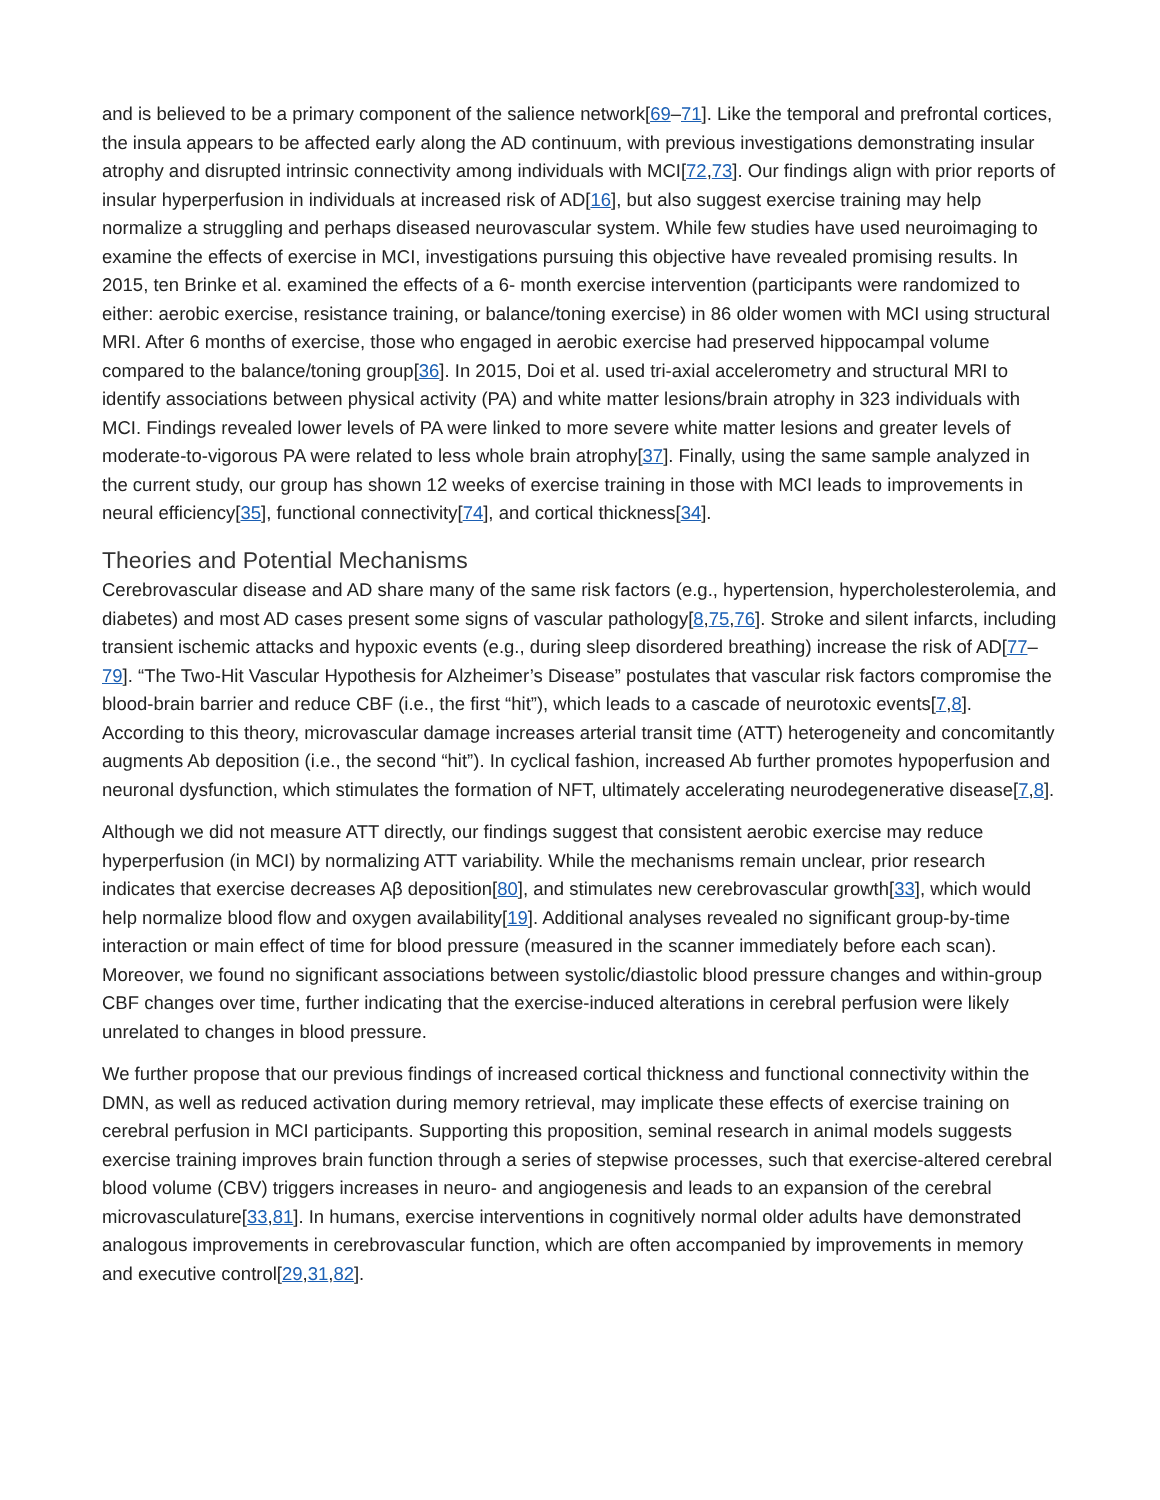and is believed to be a primary component of the salience network[69–71]. Like the temporal and prefrontal cortices, the insula appears to be affected early along the AD continuum, with previous investigations demonstrating insular atrophy and disrupted intrinsic connectivity among individuals with MCI[72,73]. Our findings align with prior reports of insular hyperperfusion in individuals at increased risk of AD[16], but also suggest exercise training may help normalize a struggling and perhaps diseased neurovascular system. While few studies have used neuroimaging to examine the effects of exercise in MCI, investigations pursuing this objective have revealed promising results. In 2015, ten Brinke et al. examined the effects of a 6- month exercise intervention (participants were randomized to either: aerobic exercise, resistance training, or balance/toning exercise) in 86 older women with MCI using structural MRI. After 6 months of exercise, those who engaged in aerobic exercise had preserved hippocampal volume compared to the balance/toning group[36]. In 2015, Doi et al. used tri-axial accelerometry and structural MRI to identify associations between physical activity (PA) and white matter lesions/brain atrophy in 323 individuals with MCI. Findings revealed lower levels of PA were linked to more severe white matter lesions and greater levels of moderate-to-vigorous PA were related to less whole brain atrophy[37]. Finally, using the same sample analyzed in the current study, our group has shown 12 weeks of exercise training in those with MCI leads to improvements in neural efficiency[35], functional connectivity[74], and cortical thickness[34].
Theories and Potential Mechanisms
Cerebrovascular disease and AD share many of the same risk factors (e.g., hypertension, hypercholesterolemia, and diabetes) and most AD cases present some signs of vascular pathology[8,75,76]. Stroke and silent infarcts, including transient ischemic attacks and hypoxic events (e.g., during sleep disordered breathing) increase the risk of AD[77–79]. “The Two-Hit Vascular Hypothesis for Alzheimer’s Disease” postulates that vascular risk factors compromise the blood-brain barrier and reduce CBF (i.e., the first “hit”), which leads to a cascade of neurotoxic events[7,8]. According to this theory, microvascular damage increases arterial transit time (ATT) heterogeneity and concomitantly augments Ab deposition (i.e., the second “hit”). In cyclical fashion, increased Ab further promotes hypoperfusion and neuronal dysfunction, which stimulates the formation of NFT, ultimately accelerating neurodegenerative disease[7,8].
Although we did not measure ATT directly, our findings suggest that consistent aerobic exercise may reduce hyperperfusion (in MCI) by normalizing ATT variability. While the mechanisms remain unclear, prior research indicates that exercise decreases Aβ deposition[80], and stimulates new cerebrovascular growth[33], which would help normalize blood flow and oxygen availability[19]. Additional analyses revealed no significant group-by-time interaction or main effect of time for blood pressure (measured in the scanner immediately before each scan). Moreover, we found no significant associations between systolic/diastolic blood pressure changes and within-group CBF changes over time, further indicating that the exercise-induced alterations in cerebral perfusion were likely unrelated to changes in blood pressure.
We further propose that our previous findings of increased cortical thickness and functional connectivity within the DMN, as well as reduced activation during memory retrieval, may implicate these effects of exercise training on cerebral perfusion in MCI participants. Supporting this proposition, seminal research in animal models suggests exercise training improves brain function through a series of stepwise processes, such that exercise-altered cerebral blood volume (CBV) triggers increases in neuro- and angiogenesis and leads to an expansion of the cerebral microvasculature[33,81]. In humans, exercise interventions in cognitively normal older adults have demonstrated analogous improvements in cerebrovascular function, which are often accompanied by improvements in memory and executive control[29,31,82].